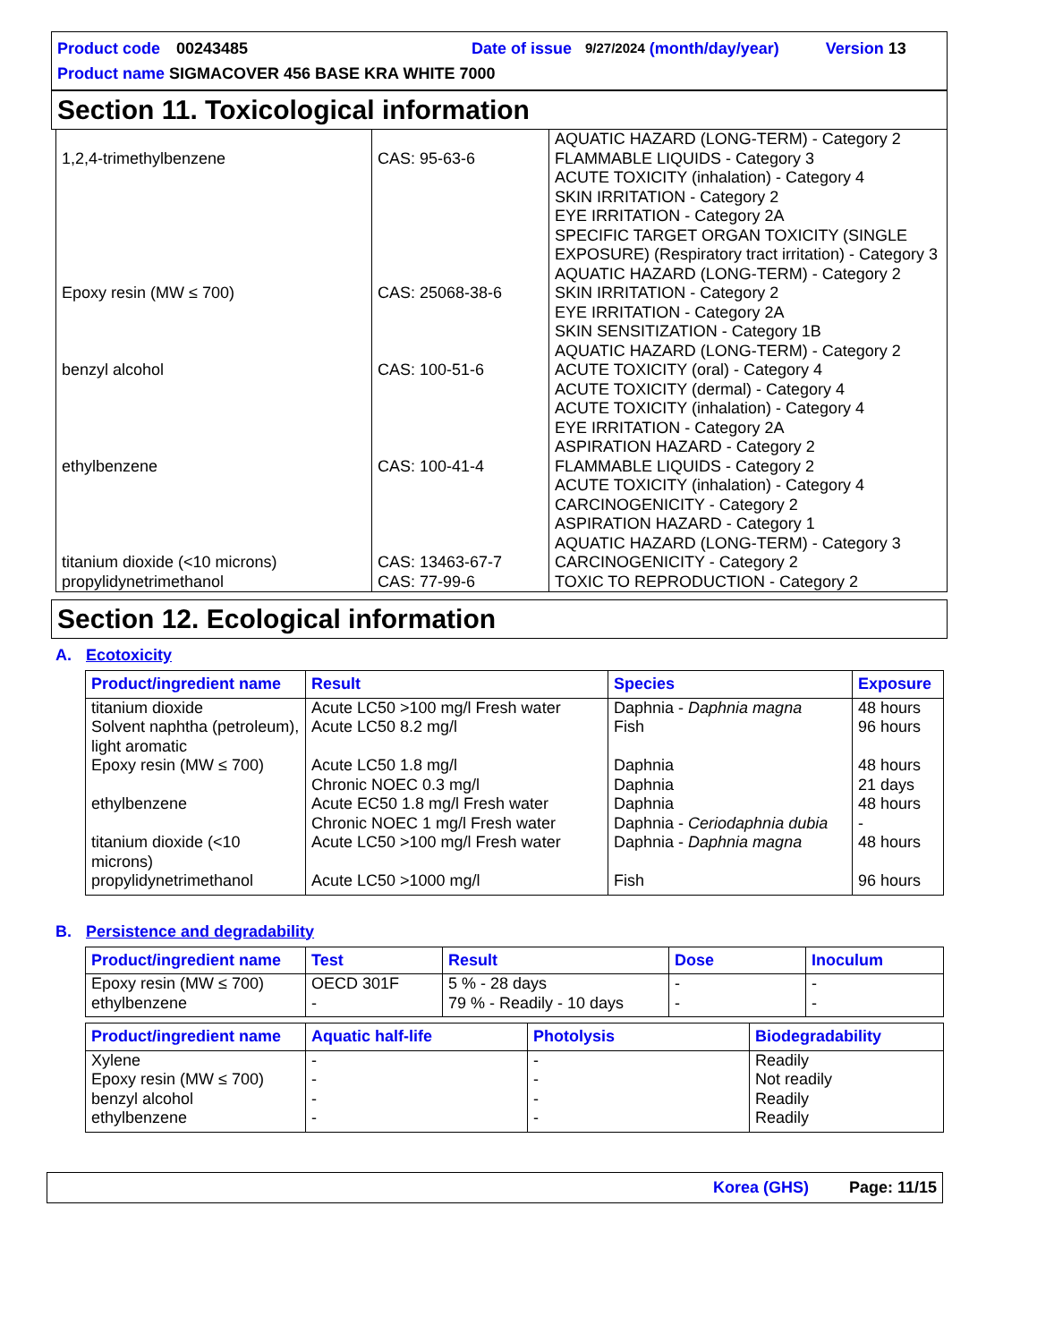Product code 00243485 Date of issue 9/27/2024 (month/day/year) Version 13
Product name SIGMACOVER 456 BASE KRA WHITE 7000
Section 11. Toxicological information
| 1,2,4-trimethylbenzene | CAS: 95-63-6 | AQUATIC HAZARD (LONG-TERM) - Category 2 FLAMMABLE LIQUIDS - Category 3 ACUTE TOXICITY (inhalation) - Category 4 SKIN IRRITATION - Category 2 EYE IRRITATION - Category 2A SPECIFIC TARGET ORGAN TOXICITY (SINGLE EXPOSURE) (Respiratory tract irritation) - Category 3 AQUATIC HAZARD (LONG-TERM) - Category 2 |
| Epoxy resin (MW ≤ 700) | CAS: 25068-38-6 | SKIN IRRITATION - Category 2 EYE IRRITATION - Category 2A SKIN SENSITIZATION - Category 1B AQUATIC HAZARD (LONG-TERM) - Category 2 |
| benzyl alcohol | CAS: 100-51-6 | ACUTE TOXICITY (oral) - Category 4 ACUTE TOXICITY (dermal) - Category 4 ACUTE TOXICITY (inhalation) - Category 4 EYE IRRITATION - Category 2A ASPIRATION HAZARD - Category 2 |
| ethylbenzene | CAS: 100-41-4 | FLAMMABLE LIQUIDS - Category 2 ACUTE TOXICITY (inhalation) - Category 4 CARCINOGENICITY - Category 2 ASPIRATION HAZARD - Category 1 AQUATIC HAZARD (LONG-TERM) - Category 3 |
| titanium dioxide (<10 microns) | CAS: 13463-67-7 | CARCINOGENICITY - Category 2 |
| propylidynetrimethanol | CAS: 77-99-6 | TOXIC TO REPRODUCTION - Category 2 |
Section 12. Ecological information
A. Ecotoxicity
| Product/ingredient name | Result | Species | Exposure |
| --- | --- | --- | --- |
| titanium dioxide | Acute LC50 >100 mg/l Fresh water | Daphnia - Daphnia magna | 48 hours |
| Solvent naphtha (petroleum), light aromatic | Acute LC50 8.2 mg/l | Fish | 96 hours |
| Epoxy resin (MW ≤ 700) | Acute LC50 1.8 mg/l Chronic NOEC 0.3 mg/l | Daphnia Daphnia | 48 hours 21 days |
| ethylbenzene | Acute EC50 1.8 mg/l Fresh water Chronic NOEC 1 mg/l Fresh water | Daphnia Daphnia - Ceriodaphnia dubia | 48 hours - |
| titanium dioxide (<10 microns) | Acute LC50 >100 mg/l Fresh water | Daphnia - Daphnia magna | 48 hours |
| propylidynetrimethanol | Acute LC50 >1000 mg/l | Fish | 96 hours |
B. Persistence and degradability
| Product/ingredient name | Test | Result | Dose | Inoculum |
| --- | --- | --- | --- | --- |
| Epoxy resin (MW ≤ 700) | OECD 301F | 5 % - 28 days | - | - |
| ethylbenzene | - | 79 % - Readily - 10 days | - | - |
| Product/ingredient name | Aquatic half-life | Photolysis | Biodegradability |
| --- | --- | --- | --- |
| Xylene | - | - | Readily |
| Epoxy resin (MW ≤ 700) | - | - | Not readily |
| benzyl alcohol | - | - | Readily |
| ethylbenzene | - | - | Readily |
Korea (GHS) Page: 11/15